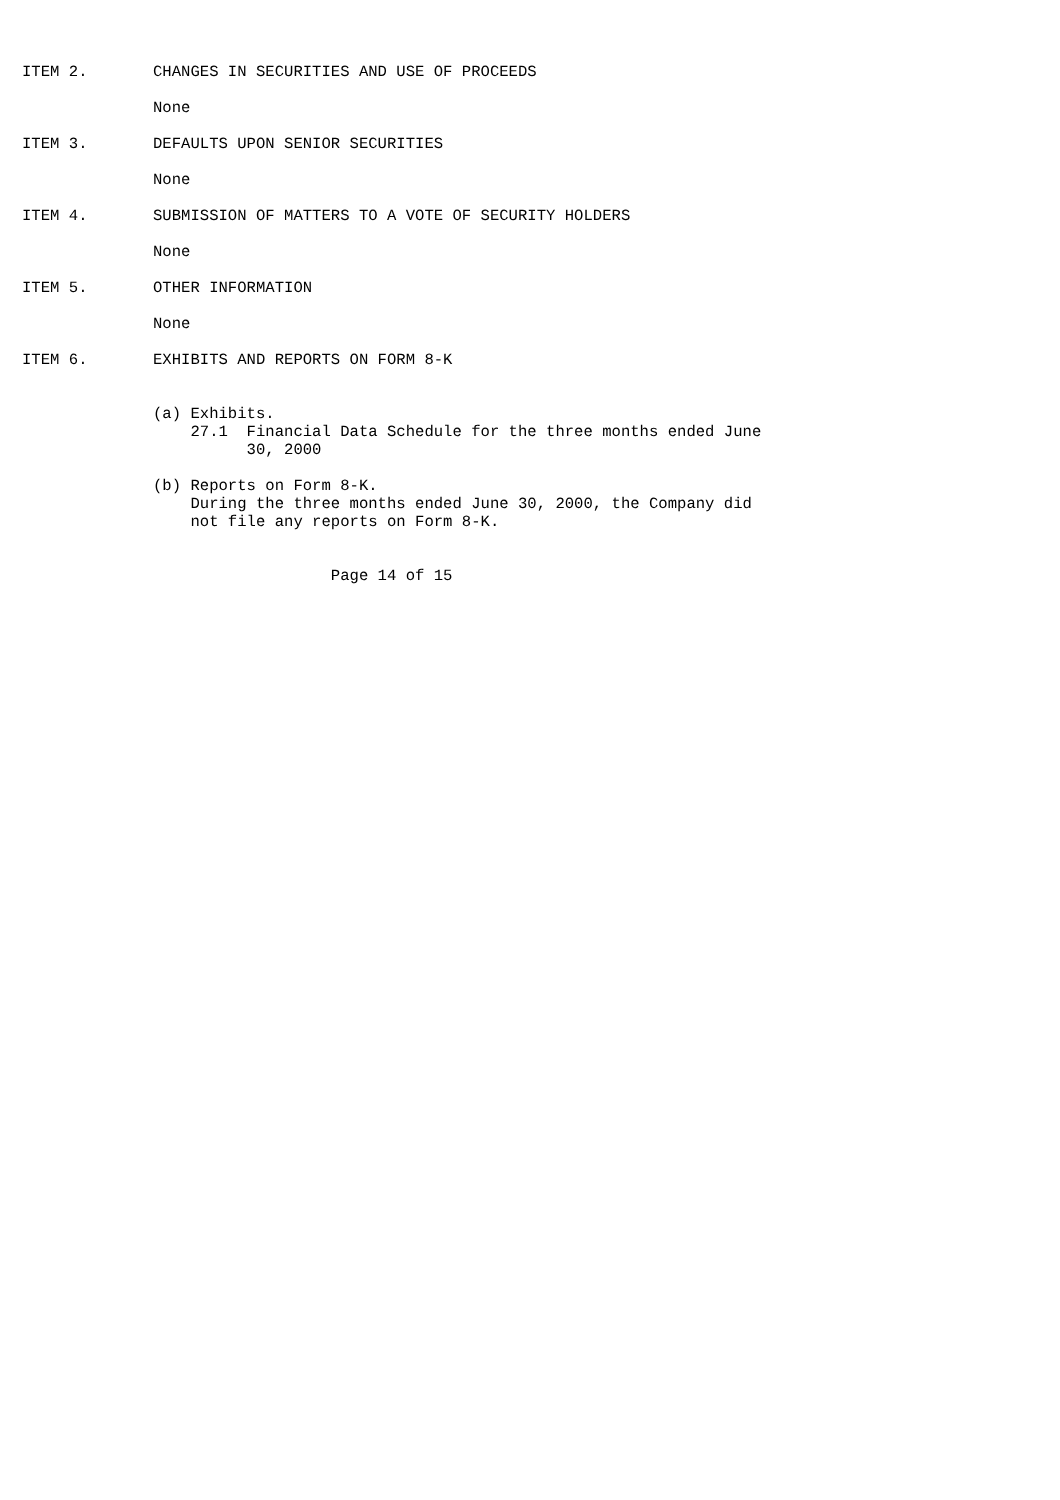ITEM 2.       CHANGES IN SECURITIES AND USE OF PROCEEDS

              None

ITEM 3.       DEFAULTS UPON SENIOR SECURITIES

              None

ITEM 4.       SUBMISSION OF MATTERS TO A VOTE OF SECURITY HOLDERS

              None

ITEM 5.       OTHER INFORMATION

              None

ITEM 6.       EXHIBITS AND REPORTS ON FORM 8-K


              (a) Exhibits.
                  27.1  Financial Data Schedule for the three months ended June
                        30, 2000

              (b) Reports on Form 8-K.
                  During the three months ended June 30, 2000, the Company did
                  not file any reports on Form 8-K.


                                 Page 14 of 15